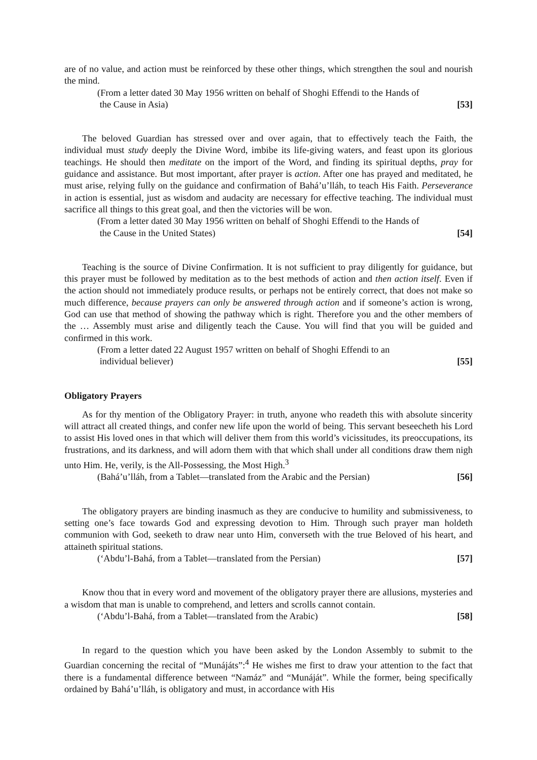are of no value, and action must be reinforced by these other things, which strengthen the soul and nourish the mind.
(From a letter dated 30 May 1956 written on behalf of Shoghi Effendi to the Hands of
the Cause in Asia) [53]
The beloved Guardian has stressed over and over again, that to effectively teach the Faith, the individual must study deeply the Divine Word, imbibe its life-giving waters, and feast upon its glorious teachings. He should then meditate on the import of the Word, and finding its spiritual depths, pray for guidance and assistance. But most important, after prayer is action. After one has prayed and meditated, he must arise, relying fully on the guidance and confirmation of Bahá’u’lláh, to teach His Faith. Perseverance in action is essential, just as wisdom and audacity are necessary for effective teaching. The individual must sacrifice all things to this great goal, and then the victories will be won.
(From a letter dated 30 May 1956 written on behalf of Shoghi Effendi to the Hands of
the Cause in the United States) [54]
Teaching is the source of Divine Confirmation. It is not sufficient to pray diligently for guidance, but this prayer must be followed by meditation as to the best methods of action and then action itself. Even if the action should not immediately produce results, or perhaps not be entirely correct, that does not make so much difference, because prayers can only be answered through action and if someone’s action is wrong, God can use that method of showing the pathway which is right. Therefore you and the other members of the … Assembly must arise and diligently teach the Cause. You will find that you will be guided and confirmed in this work.
(From a letter dated 22 August 1957 written on behalf of Shoghi Effendi to an
individual believer) [55]
Obligatory Prayers
As for thy mention of the Obligatory Prayer: in truth, anyone who readeth this with absolute sincerity will attract all created things, and confer new life upon the world of being. This servant beseecheth his Lord to assist His loved ones in that which will deliver them from this world’s vicissitudes, its preoccupations, its frustrations, and its darkness, and will adorn them with that which shall under all conditions draw them nigh unto Him. He, verily, is the All-Possessing, the Most High.<sup>3</sup>
(Bahá’u’lláh, from a Tablet—translated from the Arabic and the Persian) [56]
The obligatory prayers are binding inasmuch as they are conducive to humility and submissiveness, to setting one’s face towards God and expressing devotion to Him. Through such prayer man holdeth communion with God, seeketh to draw near unto Him, converseth with the true Beloved of his heart, and attaineth spiritual stations.
(‘Abdu’l-Bahá, from a Tablet—translated from the Persian) [57]
Know thou that in every word and movement of the obligatory prayer there are allusions, mysteries and a wisdom that man is unable to comprehend, and letters and scrolls cannot contain.
(‘Abdu’l-Bahá, from a Tablet—translated from the Arabic) [58]
In regard to the question which you have been asked by the London Assembly to submit to the Guardian concerning the recital of “Munájáts”:<sup>4</sup> He wishes me first to draw your attention to the fact that there is a fundamental difference between “Namáz” and “Munáját”. While the former, being specifically ordained by Bahá’u’lláh, is obligatory and must, in accordance with His